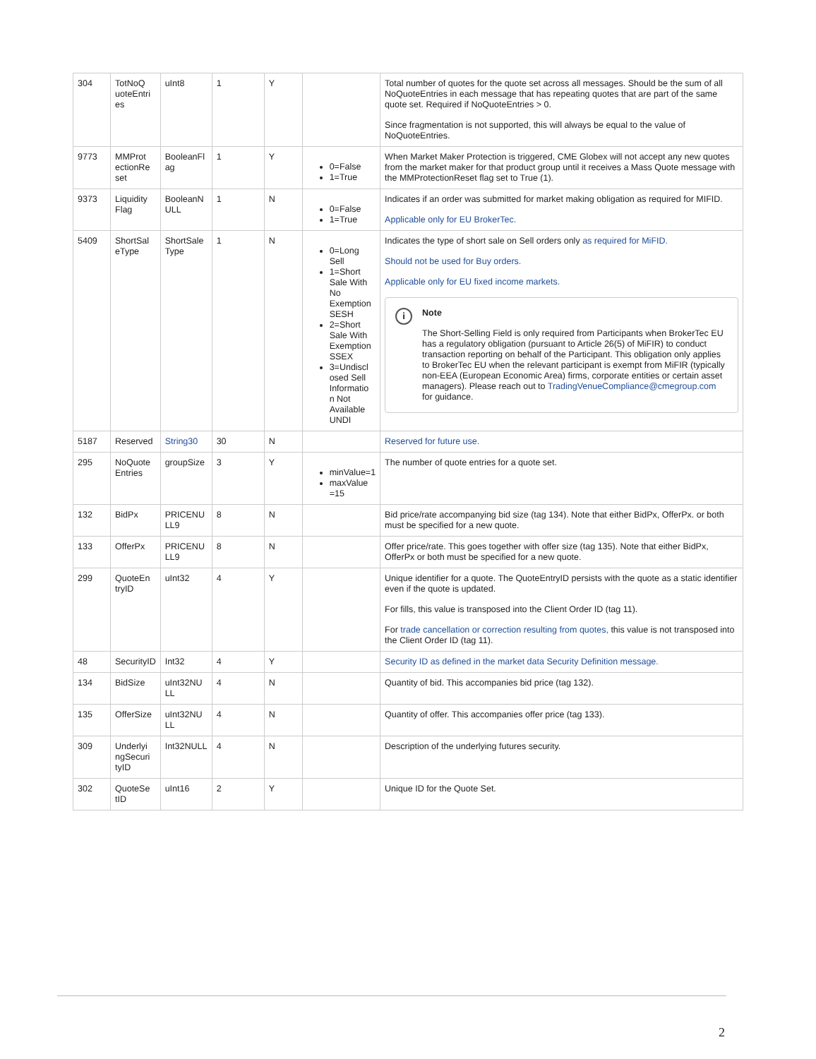| 304 | TotNoQ uoteEntri es | uInt8 | 1 | Y | | Total number of quotes for the quote set across all messages. Should be the sum of all NoQuoteEntries in each message that has repeating quotes that are part of the same quote set. Required if NoQuoteEntries > 0. Since fragmentation is not supported, this will always be equal to the value of NoQuoteEntries. |
| 9773 | MMProt ectionRe set | BooleanFl ag | 1 | Y | 0=False 1=True | When Market Maker Protection is triggered, CME Globex will not accept any new quotes from the market maker for that product group until it receives a Mass Quote message with the MMProtectionReset flag set to True (1). |
| 9373 | Liquidity Flag | BooleanN ULL | 1 | N | 0=False 1=True | Indicates if an order was submitted for market making obligation as required for MIFID. Applicable only for EU BrokerTec. |
| 5409 | ShortSal eType | ShortSale Type | 1 | N | 0=Long Sell 1=Short Sale With No Exemption SESH 2=Short Sale With Exemption SSEX 3=Undiscl osed Sell Informatio n Not Available UNDI | Indicates the type of short sale on Sell orders only as required for MiFID. Should not be used for Buy orders. Applicable only for EU fixed income markets. i Note The Short-Selling Field is only required from Participants when BrokerTec EU has a regulatory obligation (pursuant to Article 26(5) of MiFIR) to conduct transaction reporting on behalf of the Participant. This obligation only applies to BrokerTec EU when the relevant participant is exempt from MiFIR (typically non-EEA (European Economic Area) firms, corporate entities or certain asset managers). Please reach out to TradingVenueCompliance@cmegroup.com for guidance. |
| 5187 | Reserved | String30 | 30 | N | | Reserved for future use. |
| 295 | NoQuote Entries | groupSize | 3 | Y | minValue=1 maxValue =15 | The number of quote entries for a quote set. |
| 132 | BidPx | PRICENU LL9 | 8 | N | | Bid price/rate accompanying bid size (tag 134). Note that either BidPx, OfferPx. or both must be specified for a new quote. |
| 133 | OfferPx | PRICENU LL9 | 8 | N | | Offer price/rate. This goes together with offer size (tag 135). Note that either BidPx, OfferPx or both must be specified for a new quote. |
| 299 | QuoteEn tryID | uInt32 | 4 | Y | | Unique identifier for a quote. The QuoteEntryID persists with the quote as a static identifier even if the quote is updated. For fills, this value is transposed into the Client Order ID (tag 11). For trade cancellation or correction resulting from quotes, this value is not transposed into the Client Order ID (tag 11). |
| 48 | SecurityID | Int32 | 4 | Y | | Security ID as defined in the market data Security Definition message. |
| 134 | BidSize | uInt32NU LL | 4 | N | | Quantity of bid. This accompanies bid price (tag 132). |
| 135 | OfferSize | uInt32NU LL | 4 | N | | Quantity of offer. This accompanies offer price (tag 133). |
| 309 | Underlyi ngSecuri tyID | Int32NULL | 4 | N | | Description of the underlying futures security. |
| 302 | QuoteSe tID | uInt16 | 2 | Y | | Unique ID for the Quote Set. |
2